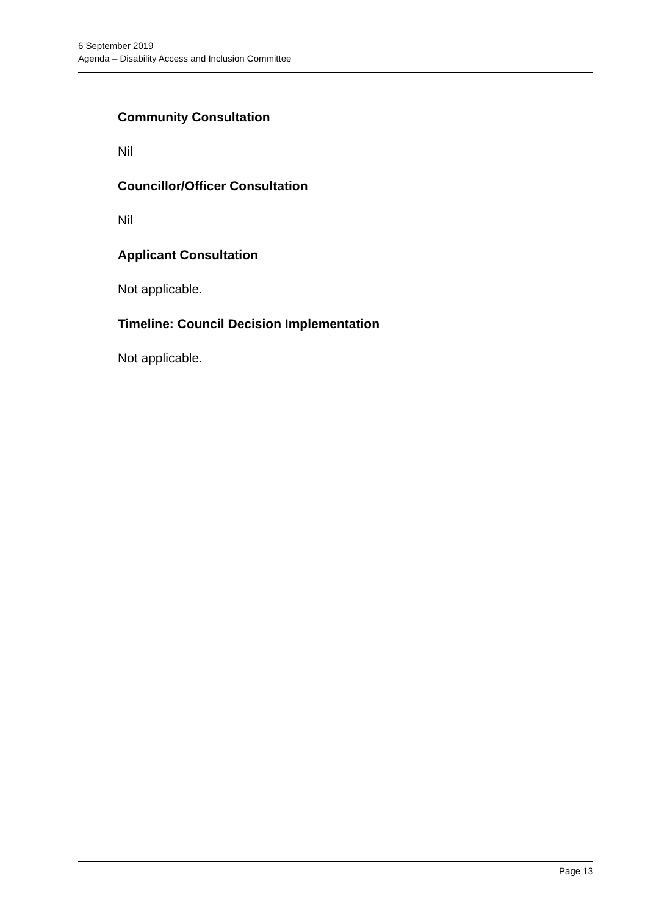6 September 2019
Agenda – Disability Access and Inclusion Committee
Community Consultation
Nil
Councillor/Officer Consultation
Nil
Applicant Consultation
Not applicable.
Timeline: Council Decision Implementation
Not applicable.
Page 13